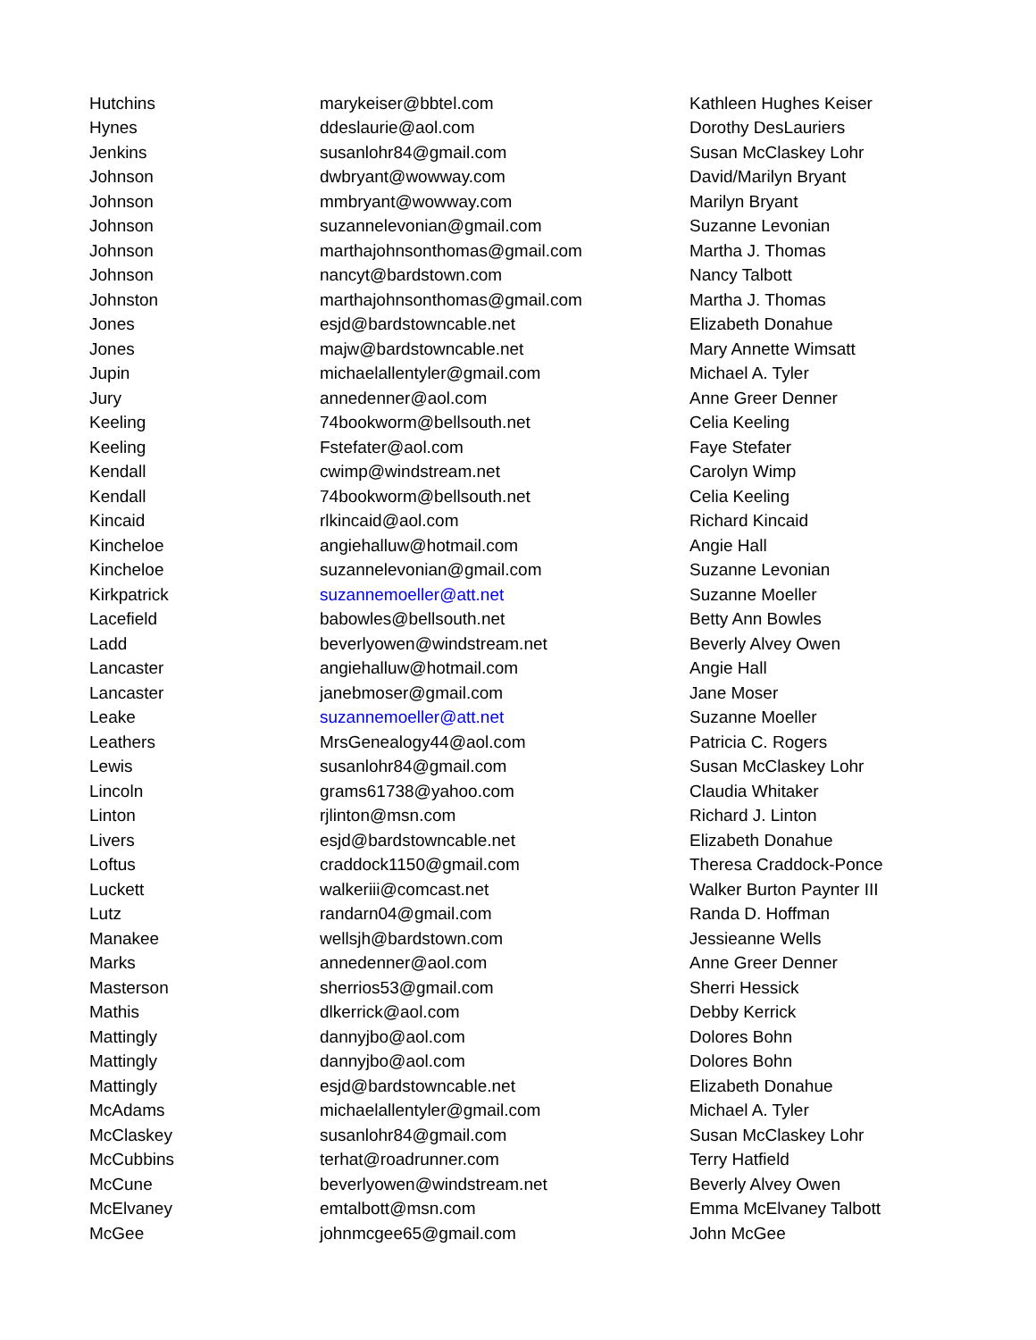| Hutchins | marykeiser@bbtel.com | Kathleen Hughes Keiser |
| Hynes | ddeslaurie@aol.com | Dorothy DesLauriers |
| Jenkins | susanlohr84@gmail.com | Susan McClaskey Lohr |
| Johnson | dwbryant@wowway.com | David/Marilyn Bryant |
| Johnson | mmbryant@wowway.com | Marilyn Bryant |
| Johnson | suzannelevonian@gmail.com | Suzanne Levonian |
| Johnson | marthajohnsonthomas@gmail.com | Martha J. Thomas |
| Johnson | nancyt@bardstown.com | Nancy Talbott |
| Johnston | marthajohnsonthomas@gmail.com | Martha J. Thomas |
| Jones | esjd@bardstowncable.net | Elizabeth Donahue |
| Jones | majw@bardstowncable.net | Mary Annette Wimsatt |
| Jupin | michaelallentyler@gmail.com | Michael A. Tyler |
| Jury | annedenner@aol.com | Anne Greer Denner |
| Keeling | 74bookworm@bellsouth.net | Celia Keeling |
| Keeling | Fstefater@aol.com | Faye Stefater |
| Kendall | cwimp@windstream.net | Carolyn Wimp |
| Kendall | 74bookworm@bellsouth.net | Celia Keeling |
| Kincaid | rlkincaid@aol.com | Richard Kincaid |
| Kincheloe | angiehalluw@hotmail.com | Angie Hall |
| Kincheloe | suzannelevonian@gmail.com | Suzanne Levonian |
| Kirkpatrick | suzannemoeller@att.net | Suzanne Moeller |
| Lacefield | babowles@bellsouth.net | Betty Ann Bowles |
| Ladd | beverlyowen@windstream.net | Beverly Alvey Owen |
| Lancaster | angiehalluw@hotmail.com | Angie Hall |
| Lancaster | janebmoser@gmail.com | Jane Moser |
| Leake | suzannemoeller@att.net | Suzanne Moeller |
| Leathers | MrsGenealogy44@aol.com | Patricia C. Rogers |
| Lewis | susanlohr84@gmail.com | Susan McClaskey Lohr |
| Lincoln | grams61738@yahoo.com | Claudia Whitaker |
| Linton | rjlinton@msn.com | Richard J. Linton |
| Livers | esjd@bardstowncable.net | Elizabeth Donahue |
| Loftus | craddock1150@gmail.com | Theresa Craddock-Ponce |
| Luckett | walkeriii@comcast.net | Walker Burton Paynter III |
| Lutz | randarn04@gmail.com | Randa D. Hoffman |
| Manakee | wellsjh@bardstown.com | Jessieanne Wells |
| Marks | annedenner@aol.com | Anne Greer Denner |
| Masterson | sherrios53@gmail.com | Sherri Hessick |
| Mathis | dlkerrick@aol.com | Debby Kerrick |
| Mattingly | dannyjbo@aol.com | Dolores Bohn |
| Mattingly | dannyjbo@aol.com | Dolores Bohn |
| Mattingly | esjd@bardstowncable.net | Elizabeth Donahue |
| McAdams | michaelallentyler@gmail.com | Michael A. Tyler |
| McClaskey | susanlohr84@gmail.com | Susan McClaskey Lohr |
| McCubbins | terhat@roadrunner.com | Terry Hatfield |
| McCune | beverlyowen@windstream.net | Beverly Alvey Owen |
| McElvaney | emtalbott@msn.com | Emma McElvaney Talbott |
| McGee | johnmcgee65@gmail.com | John McGee |